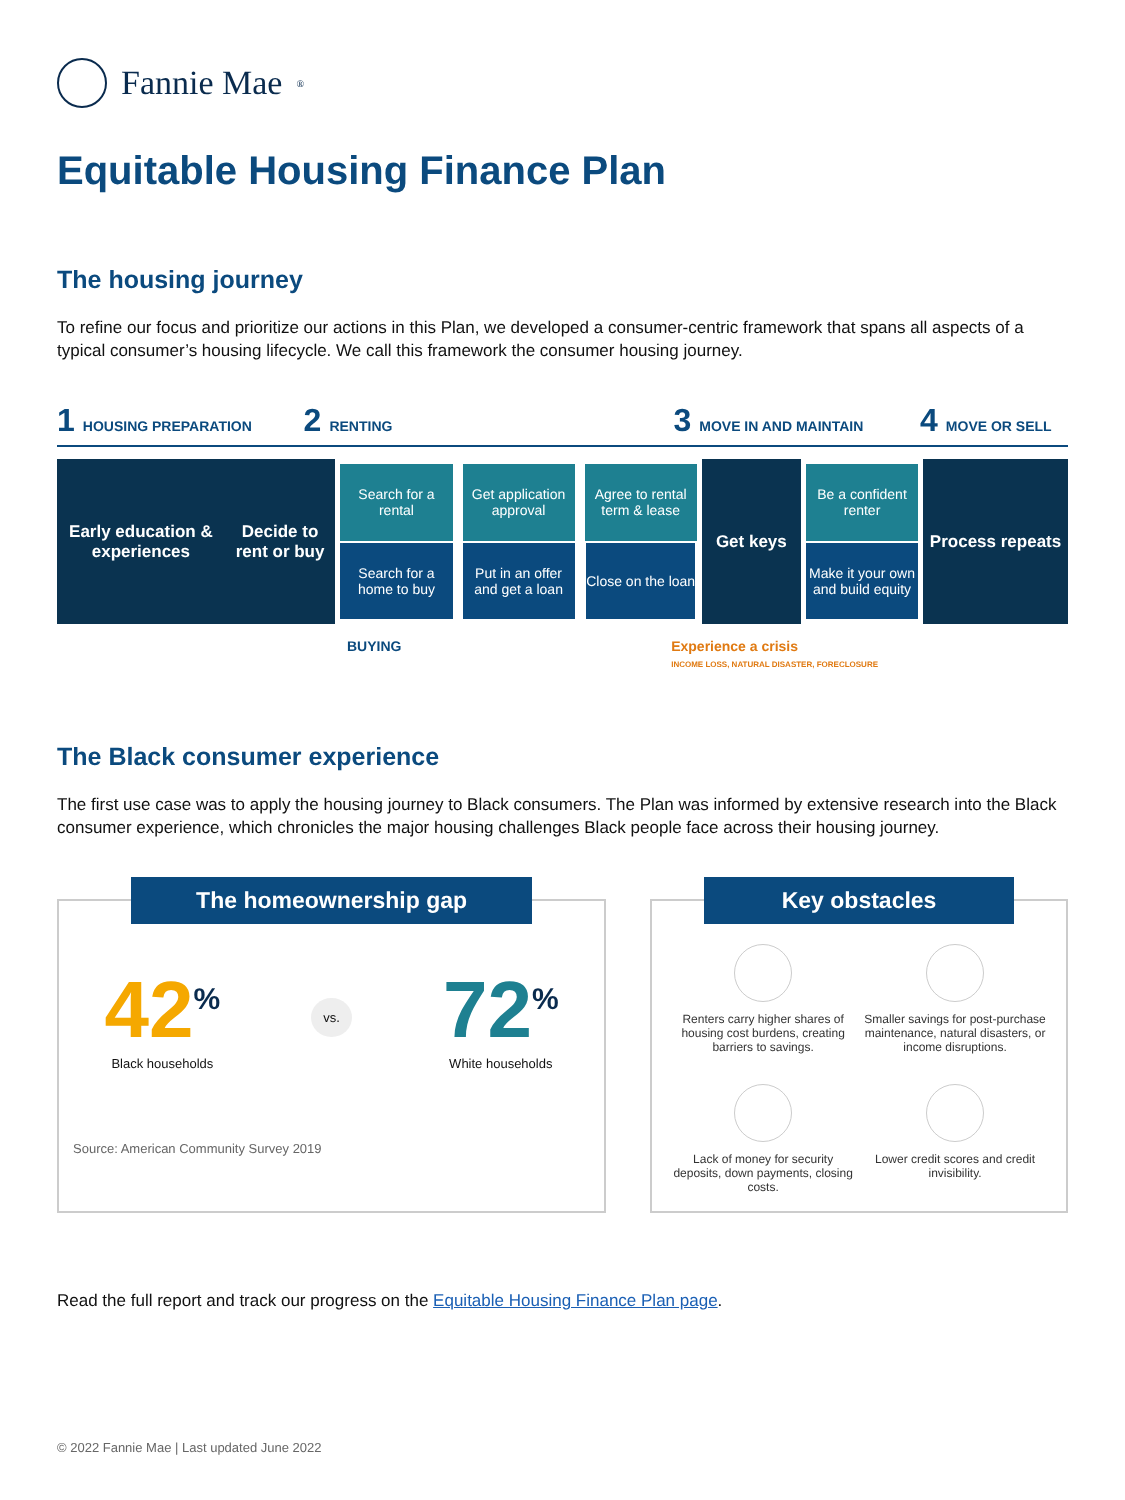Fannie Mae<sup>®</sup>
Equitable Housing Finance Plan
The housing journey
To refine our focus and prioritize our actions in this Plan, we developed a consumer-centric framework that spans all aspects of a typical consumer’s housing lifecycle. We call this framework the consumer housing journey.
1 HOUSING PREPARATION
2 RENTING
3 MOVE IN AND MAINTAIN
4 MOVE OR SELL
Early education & experiences Decide to rent or buy Search for a rental
Search for a home to buy
Get application approval
Put in an offer and get a loan
Agree to rental term & lease
Close on the loan
Get keys Be a confident renter
Make it your own and build equity
Process repeats
BUYING Experience a crisis
INCOME LOSS, NATURAL DISASTER, FORECLOSURE
The Black consumer experience
The first use case was to apply the housing journey to Black consumers. The Plan was informed by extensive research into the Black consumer experience, which chronicles the major housing challenges Black people face across their housing journey.
The homeownership gap
42<sup>%</sup>
Black households
vs.
72<sup>%</sup>
White households
Source: American Community Survey 2019
Key obstacles
Renters carry higher shares of housing cost burdens, creating barriers to savings.
Smaller savings for post-purchase maintenance, natural disasters, or income disruptions.
Lack of money for security deposits, down payments, closing costs.
Lower credit scores and credit invisibility.
Read the full report and track our progress on the Equitable Housing Finance Plan page.
© 2022 Fannie Mae | Last updated June 2022